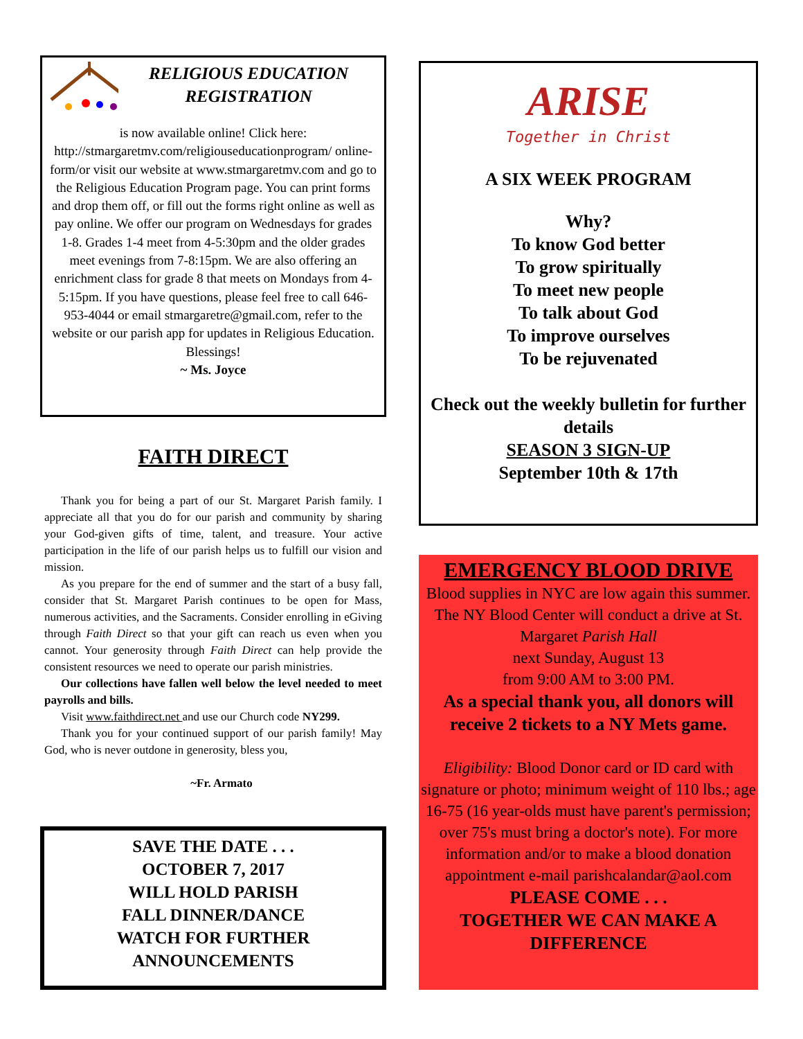RELIGIOUS EDUCATION REGISTRATION
is now available online! Click here: http://stmargaretmv.com/religiouseducationprogram/ online-form/or visit our website at www.stmargaretmv.com and go to the Religious Education Program page. You can print forms and drop them off, or fill out the forms right online as well as pay online. We offer our program on Wednesdays for grades 1-8. Grades 1-4 meet from 4-5:30pm and the older grades meet evenings from 7-8:15pm. We are also offering an enrichment class for grade 8 that meets on Mondays from 4-5:15pm. If you have questions, please feel free to call 646-953-4044 or email stmargaretre@gmail.com, refer to the website or our parish app for updates in Religious Education.
Blessings!
~ Ms. Joyce
FAITH DIRECT
Thank you for being a part of our St. Margaret Parish family. I appreciate all that you do for our parish and community by sharing your God-given gifts of time, talent, and treasure. Your active participation in the life of our parish helps us to fulfill our vision and mission.
As you prepare for the end of summer and the start of a busy fall, consider that St. Margaret Parish continues to be open for Mass, numerous activities, and the Sacraments. Consider enrolling in eGiving through Faith Direct so that your gift can reach us even when you cannot. Your generosity through Faith Direct can help provide the consistent resources we need to operate our parish ministries.
Our collections have fallen well below the level needed to meet payrolls and bills.
Visit www.faithdirect.net and use our Church code NY299.
Thank you for your continued support of our parish family! May God, who is never outdone in generosity, bless you,
~Fr. Armato
SAVE THE DATE . . .
OCTOBER 7, 2017
WILL HOLD PARISH
FALL DINNER/DANCE
WATCH FOR FURTHER
ANNOUNCEMENTS
ARISE
Together in Christ
A SIX WEEK PROGRAM
Why?
To know God better
To grow spiritually
To meet new people
To talk about God
To improve ourselves
To be rejuvenated
Check out the weekly bulletin for further details
SEASON 3 SIGN-UP
September 10th & 17th
EMERGENCY BLOOD DRIVE
Blood supplies in NYC are low again this summer. The NY Blood Center will conduct a drive at St. Margaret Parish Hall
next Sunday, August 13
from 9:00 AM to 3:00 PM.
As a special thank you, all donors will receive 2 tickets to a NY Mets game.
Eligibility: Blood Donor card or ID card with signature or photo; minimum weight of 110 lbs.; age 16-75 (16 year-olds must have parent's permission; over 75's must bring a doctor's note). For more information and/or to make a blood donation appointment e-mail parishcalandar@aol.com
PLEASE COME . . .
TOGETHER WE CAN MAKE A DIFFERENCE